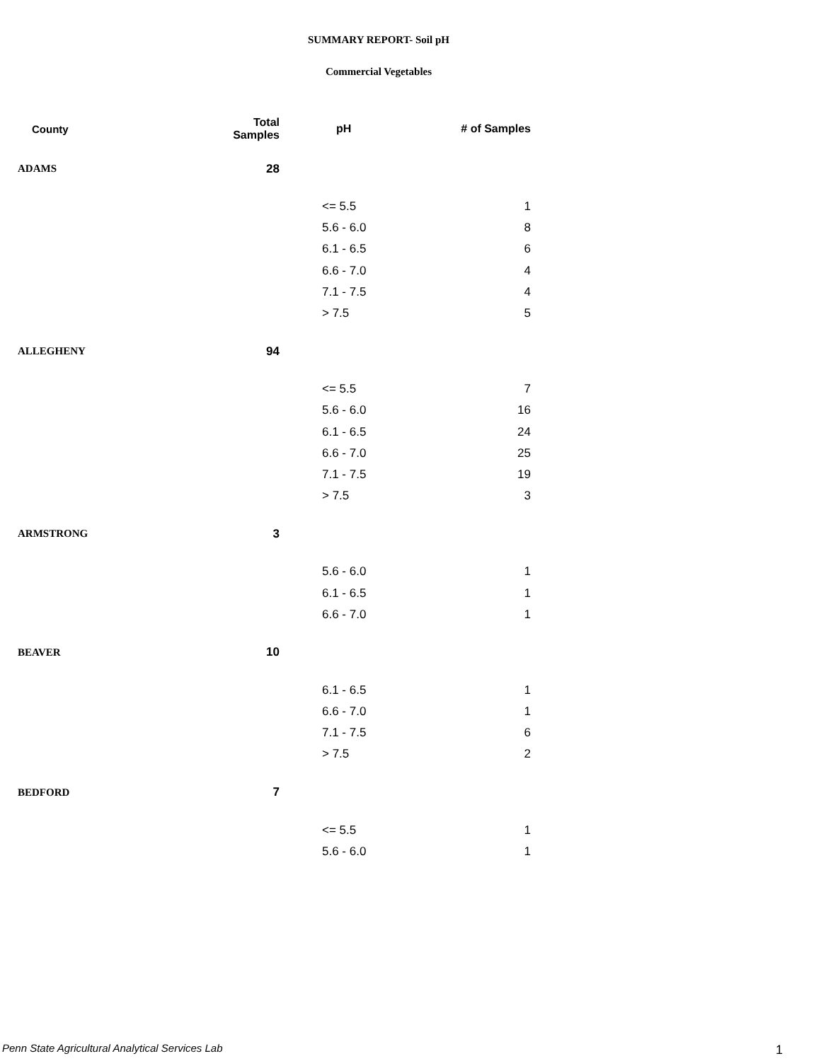SUMMARY REPORT- Soil pH
Commercial Vegetables
| County | Total Samples | pH | # of Samples |
| --- | --- | --- | --- |
| ADAMS | 28 | | |
| | | <= 5.5 | 1 |
| | | 5.6 - 6.0 | 8 |
| | | 6.1 - 6.5 | 6 |
| | | 6.6 - 7.0 | 4 |
| | | 7.1 - 7.5 | 4 |
| | | > 7.5 | 5 |
| ALLEGHENY | 94 | | |
| | | <= 5.5 | 7 |
| | | 5.6 - 6.0 | 16 |
| | | 6.1 - 6.5 | 24 |
| | | 6.6 - 7.0 | 25 |
| | | 7.1 - 7.5 | 19 |
| | | > 7.5 | 3 |
| ARMSTRONG | 3 | | |
| | | 5.6 - 6.0 | 1 |
| | | 6.1 - 6.5 | 1 |
| | | 6.6 - 7.0 | 1 |
| BEAVER | 10 | | |
| | | 6.1 - 6.5 | 1 |
| | | 6.6 - 7.0 | 1 |
| | | 7.1 - 7.5 | 6 |
| | | > 7.5 | 2 |
| BEDFORD | 7 | | |
| | | <= 5.5 | 1 |
| | | 5.6 - 6.0 | 1 |
Penn State Agricultural Analytical Services Lab
1